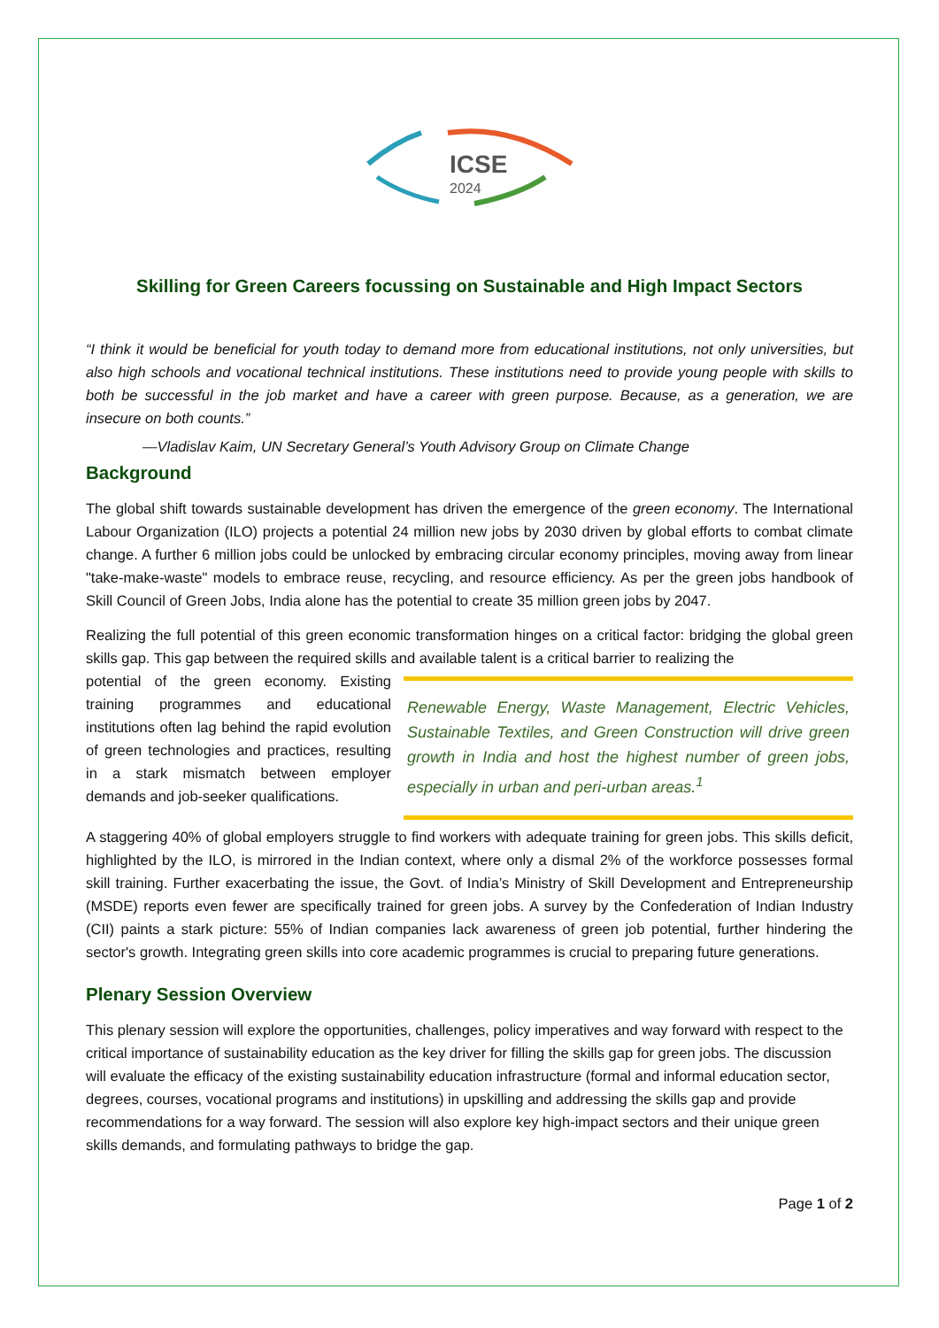ICSE
2024
Skilling for Green Careers focussing on Sustainable and High Impact Sectors
“I think it would be beneficial for youth today to demand more from educational institutions, not only universities, but also high schools and vocational technical institutions. These institutions need to provide young people with skills to both be successful in the job market and have a career with green purpose. Because, as a generation, we are insecure on both counts.”
—Vladislav Kaim, UN Secretary General’s Youth Advisory Group on Climate Change
Background
The global shift towards sustainable development has driven the emergence of the green economy. The International Labour Organization (ILO) projects a potential 24 million new jobs by 2030 driven by global efforts to combat climate change. A further 6 million jobs could be unlocked by embracing circular economy principles, moving away from linear "take-make-waste" models to embrace reuse, recycling, and resource efficiency. As per the green jobs handbook of Skill Council of Green Jobs, India alone has the potential to create 35 million green jobs by 2047.
Realizing the full potential of this green economic transformation hinges on a critical factor: bridging the global green skills gap. This gap between the required skills and available talent is a critical barrier to realizing the
Renewable Energy, Waste Management, Electric Vehicles, Sustainable Textiles, and Green Construction will drive green growth in India and host the highest number of green jobs, especially in urban and peri-urban areas.<sup>1</sup>
potential of the green economy. Existing training programmes and educational institutions often lag behind the rapid evolution of green technologies and practices, resulting in a stark mismatch between employer demands and job-seeker qualifications.
A staggering 40% of global employers struggle to find workers with adequate training for green jobs. This skills deficit, highlighted by the ILO, is mirrored in the Indian context, where only a dismal 2% of the workforce possesses formal skill training. Further exacerbating the issue, the Govt. of India’s Ministry of Skill Development and Entrepreneurship (MSDE) reports even fewer are specifically trained for green jobs. A survey by the Confederation of Indian Industry (CII) paints a stark picture: 55% of Indian companies lack awareness of green job potential, further hindering the sector's growth. Integrating green skills into core academic programmes is crucial to preparing future generations.
Plenary Session Overview
This plenary session will explore the opportunities, challenges, policy imperatives and way forward with respect to the critical importance of sustainability education as the key driver for filling the skills gap for green jobs. The discussion will evaluate the efficacy of the existing sustainability education infrastructure (formal and informal education sector, degrees, courses, vocational programs and institutions) in upskilling and addressing the skills gap and provide recommendations for a way forward. The session will also explore key high-impact sectors and their unique green skills demands, and formulating pathways to bridge the gap.
Page 1 of 2